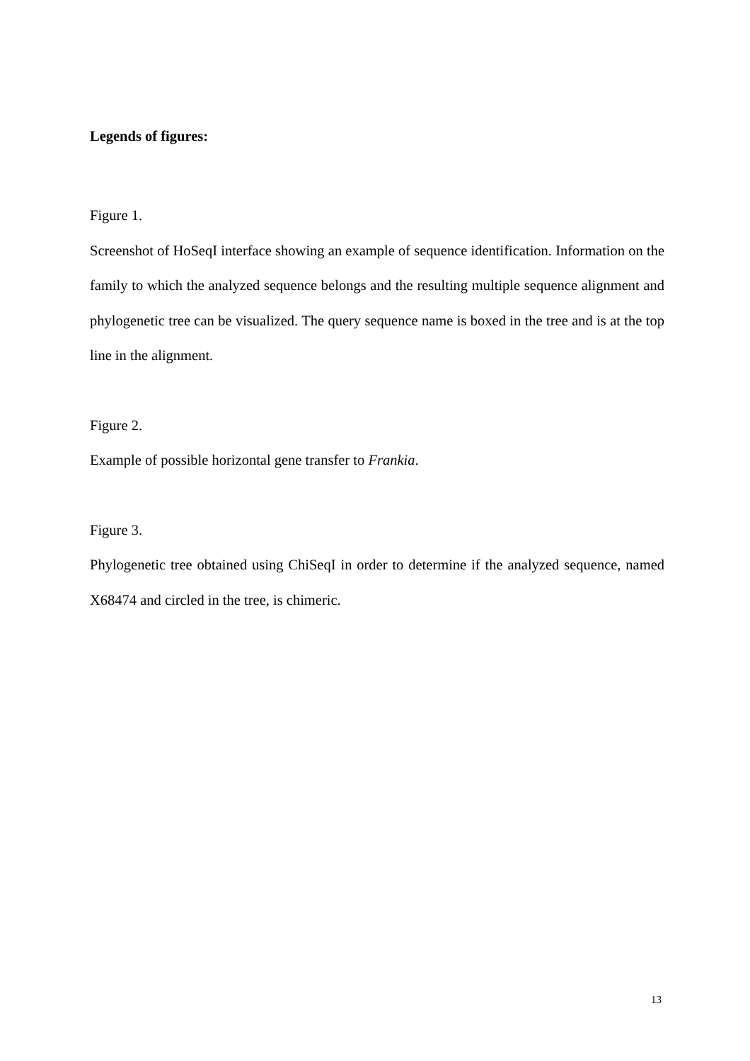Legends of figures:
Figure 1.
Screenshot of HoSeqI interface showing an example of sequence identification. Information on the family to which the analyzed sequence belongs and the resulting multiple sequence alignment and phylogenetic tree can be visualized. The query sequence name is boxed in the tree and is at the top line in the alignment.
Figure 2.
Example of possible horizontal gene transfer to Frankia.
Figure 3.
Phylogenetic tree obtained using ChiSeqI in order to determine if the analyzed sequence, named X68474 and circled in the tree, is chimeric.
13